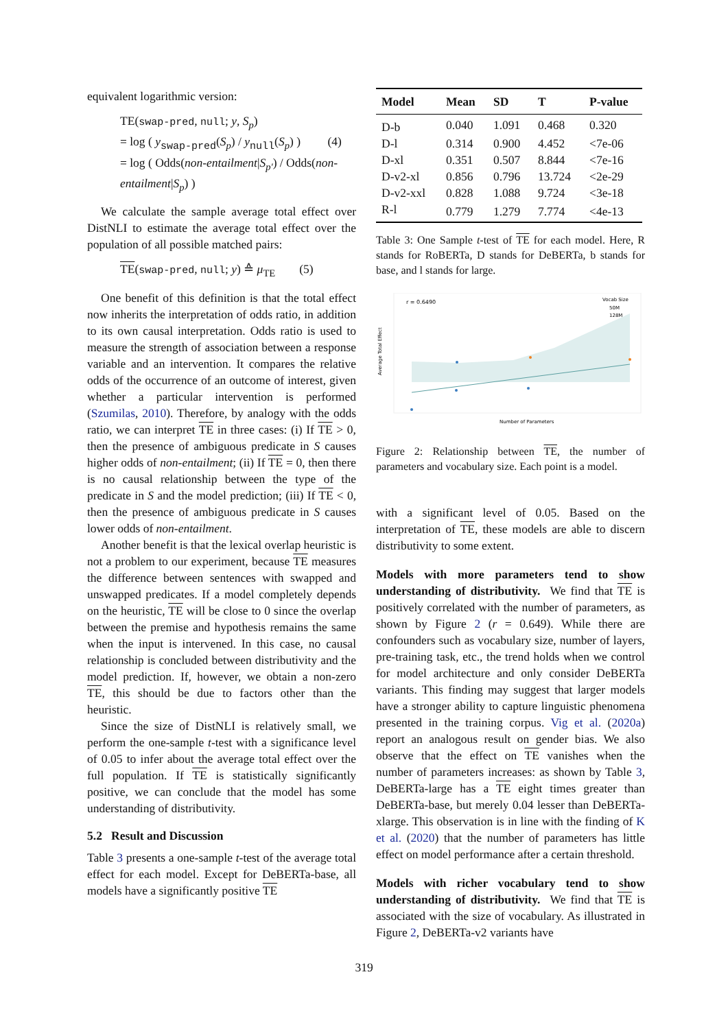equivalent logarithmic version:
TE(swap-pred, null; y, S<sub>p</sub>)
= log ( y<sub>swap-pred</sub>(S<sub>p</sub>) / y<sub>null</sub>(S<sub>p</sub>) ) (4)
= log ( Odds(non-entailment|S<sub>p′</sub>) / Odds(non-entailment|S<sub>p</sub>) )
We calculate the sample average total effect over DistNLI to estimate the average total effect over the population of all possible matched pairs:
TE(swap-pred, null; y) ≙ μ<sub>TE</sub> (5)
One benefit of this definition is that the total effect now inherits the interpretation of odds ratio, in addition to its own causal interpretation. Odds ratio is used to measure the strength of association between a response variable and an intervention. It compares the relative odds of the occurrence of an outcome of interest, given whether a particular intervention is performed (Szumilas, 2010). Therefore, by analogy with the odds ratio, we can interpret TE in three cases: (i) If TE > 0, then the presence of ambiguous predicate in S causes higher odds of non-entailment; (ii) If TE = 0, then there is no causal relationship between the type of the predicate in S and the model prediction; (iii) If TE < 0, then the presence of ambiguous predicate in S causes lower odds of non-entailment.
Another benefit is that the lexical overlap heuristic is not a problem to our experiment, because TE measures the difference between sentences with swapped and unswapped predicates. If a model completely depends on the heuristic, TE will be close to 0 since the overlap between the premise and hypothesis remains the same when the input is intervened. In this case, no causal relationship is concluded between distributivity and the model prediction. If, however, we obtain a non-zero TE, this should be due to factors other than the heuristic.
Since the size of DistNLI is relatively small, we perform the one-sample t-test with a significance level of 0.05 to infer about the average total effect over the full population. If TE is statistically significantly positive, we can conclude that the model has some understanding of distributivity.
5.2 Result and Discussion
Table 3 presents a one-sample t-test of the average total effect for each model. Except for DeBERTa-base, all models have a significantly positive TE
| Model | Mean | SD | T | P-value |
| --- | --- | --- | --- | --- |
| D-b | 0.040 | 1.091 | 0.468 | 0.320 |
| D-l | 0.314 | 0.900 | 4.452 | <7e-06 |
| D-xl | 0.351 | 0.507 | 8.844 | <7e-16 |
| D-v2-xl | 0.856 | 0.796 | 13.724 | <2e-29 |
| D-v2-xxl | 0.828 | 1.088 | 9.724 | <3e-18 |
| R-l | 0.779 | 1.279 | 7.774 | <4e-13 |
Table 3: One Sample t-test of TE for each model. Here, R stands for RoBERTa, D stands for DeBERTa, b stands for base, and l stands for large.
r = 0.6490
Vocab Size
50M
128M
Average Total Effect
Number of Parameters
Figure 2: Relationship between TE, the number of parameters and vocabulary size. Each point is a model.
with a significant level of 0.05. Based on the interpretation of TE, these models are able to discern distributivity to some extent.
Models with more parameters tend to show understanding of distributivity. We find that TE is positively correlated with the number of parameters, as shown by Figure 2 (r = 0.649). While there are confounders such as vocabulary size, number of layers, pre-training task, etc., the trend holds when we control for model architecture and only consider DeBERTa variants. This finding may suggest that larger models have a stronger ability to capture linguistic phenomena presented in the training corpus. Vig et al. (2020a) report an analogous result on gender bias. We also observe that the effect on TE vanishes when the number of parameters increases: as shown by Table 3, DeBERTa-large has a TE eight times greater than DeBERTa-base, but merely 0.04 lesser than DeBERTa-xlarge. This observation is in line with the finding of K et al. (2020) that the number of parameters has little effect on model performance after a certain threshold.
Models with richer vocabulary tend to show understanding of distributivity. We find that TE is associated with the size of vocabulary. As illustrated in Figure 2, DeBERTa-v2 variants have
319